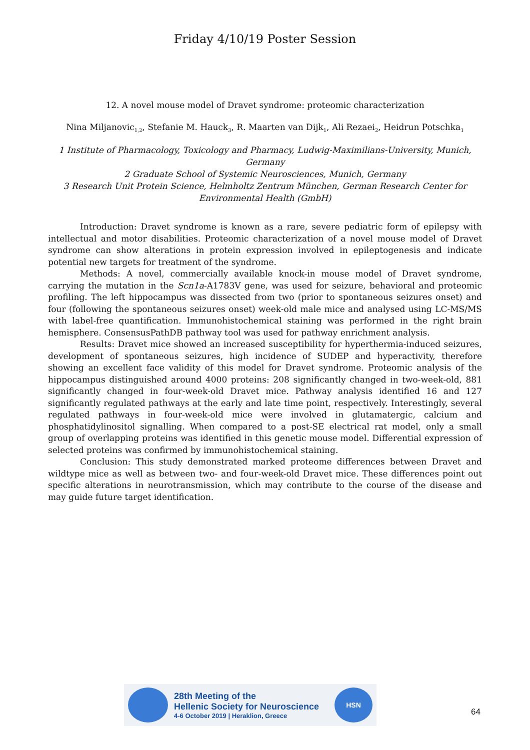Friday 4/10/19 Poster Session
12. A novel mouse model of Dravet syndrome: proteomic characterization
Nina Miljanovic<sub>1,2</sub>, Stefanie M. Hauck<sub>3</sub>, R. Maarten van Dijk<sub>1</sub>, Ali Rezaei<sub>2</sub>, Heidrun Potschka<sub>1</sub>
1 Institute of Pharmacology, Toxicology and Pharmacy, Ludwig-Maximilians-University, Munich, Germany
2 Graduate School of Systemic Neurosciences, Munich, Germany
3 Research Unit Protein Science, Helmholtz Zentrum München, German Research Center for Environmental Health (GmbH)
Introduction: Dravet syndrome is known as a rare, severe pediatric form of epilepsy with intellectual and motor disabilities. Proteomic characterization of a novel mouse model of Dravet syndrome can show alterations in protein expression involved in epileptogenesis and indicate potential new targets for treatment of the syndrome.
Methods: A novel, commercially available knock-in mouse model of Dravet syndrome, carrying the mutation in the Scn1a-A1783V gene, was used for seizure, behavioral and proteomic profiling. The left hippocampus was dissected from two (prior to spontaneous seizures onset) and four (following the spontaneous seizures onset) week-old male mice and analysed using LC-MS/MS with label-free quantification. Immunohistochemical staining was performed in the right brain hemisphere. ConsensusPathDB pathway tool was used for pathway enrichment analysis.
Results: Dravet mice showed an increased susceptibility for hyperthermia-induced seizures, development of spontaneous seizures, high incidence of SUDEP and hyperactivity, therefore showing an excellent face validity of this model for Dravet syndrome. Proteomic analysis of the hippocampus distinguished around 4000 proteins: 208 significantly changed in two-week-old, 881 significantly changed in four-week-old Dravet mice. Pathway analysis identified 16 and 127 significantly regulated pathways at the early and late time point, respectively. Interestingly, several regulated pathways in four-week-old mice were involved in glutamatergic, calcium and phosphatidylinositol signalling. When compared to a post-SE electrical rat model, only a small group of overlapping proteins was identified in this genetic mouse model. Differential expression of selected proteins was confirmed by immunohistochemical staining.
Conclusion: This study demonstrated marked proteome differences between Dravet and wildtype mice as well as between two- and four-week-old Dravet mice. These differences point out specific alterations in neurotransmission, which may contribute to the course of the disease and may guide future target identification.
28th Meeting of the
Hellenic Society for Neuroscience
4-6 October 2019 | Heraklion, Greece
HSN
64